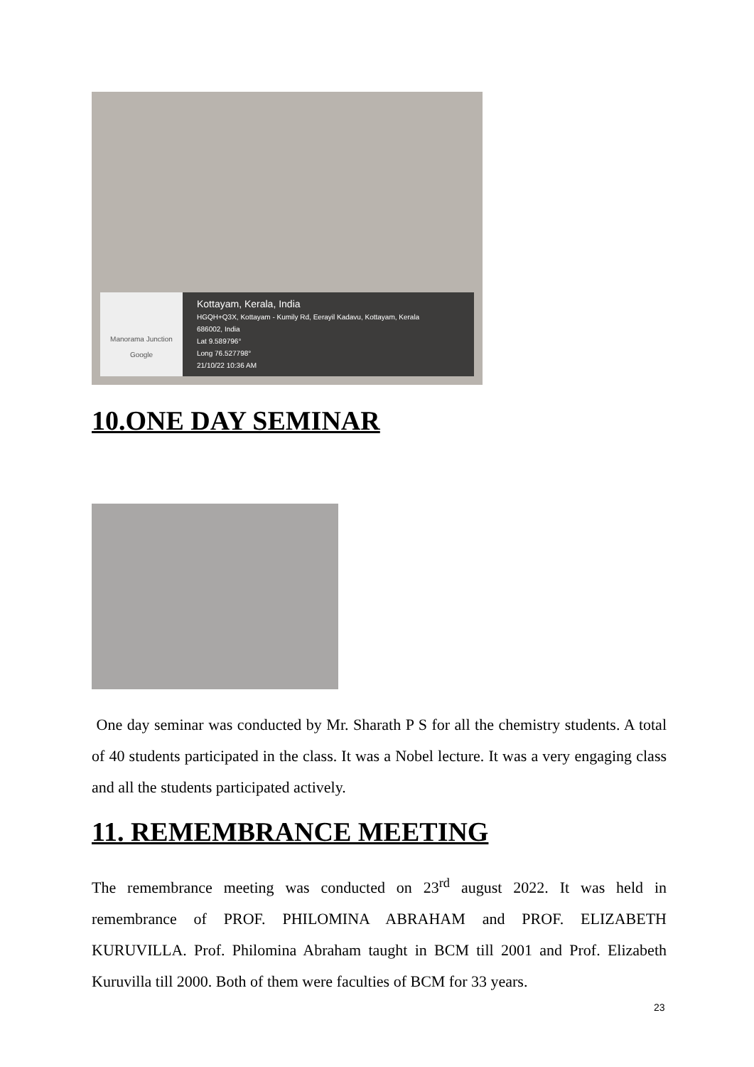Manorama Junction
Google
Kottayam, Kerala, India
HGQH+Q3X, Kottayam - Kumily Rd, Eerayil Kadavu, Kottayam, Kerala
686002, India
Lat 9.589796°
Long 76.527798°
21/10/22 10:36 AM
10.ONE DAY SEMINAR
One day seminar was conducted by Mr. Sharath P S for all the chemistry students. A total of 40 students participated in the class. It was a Nobel lecture. It was a very engaging class and all the students participated actively.
11. REMEMBRANCE MEETING
The remembrance meeting was conducted on 23<sup>rd</sup> august 2022. It was held in remembrance of PROF. PHILOMINA ABRAHAM and PROF. ELIZABETH KURUVILLA. Prof. Philomina Abraham taught in BCM till 2001 and Prof. Elizabeth Kuruvilla till 2000. Both of them were faculties of BCM for 33 years.
23